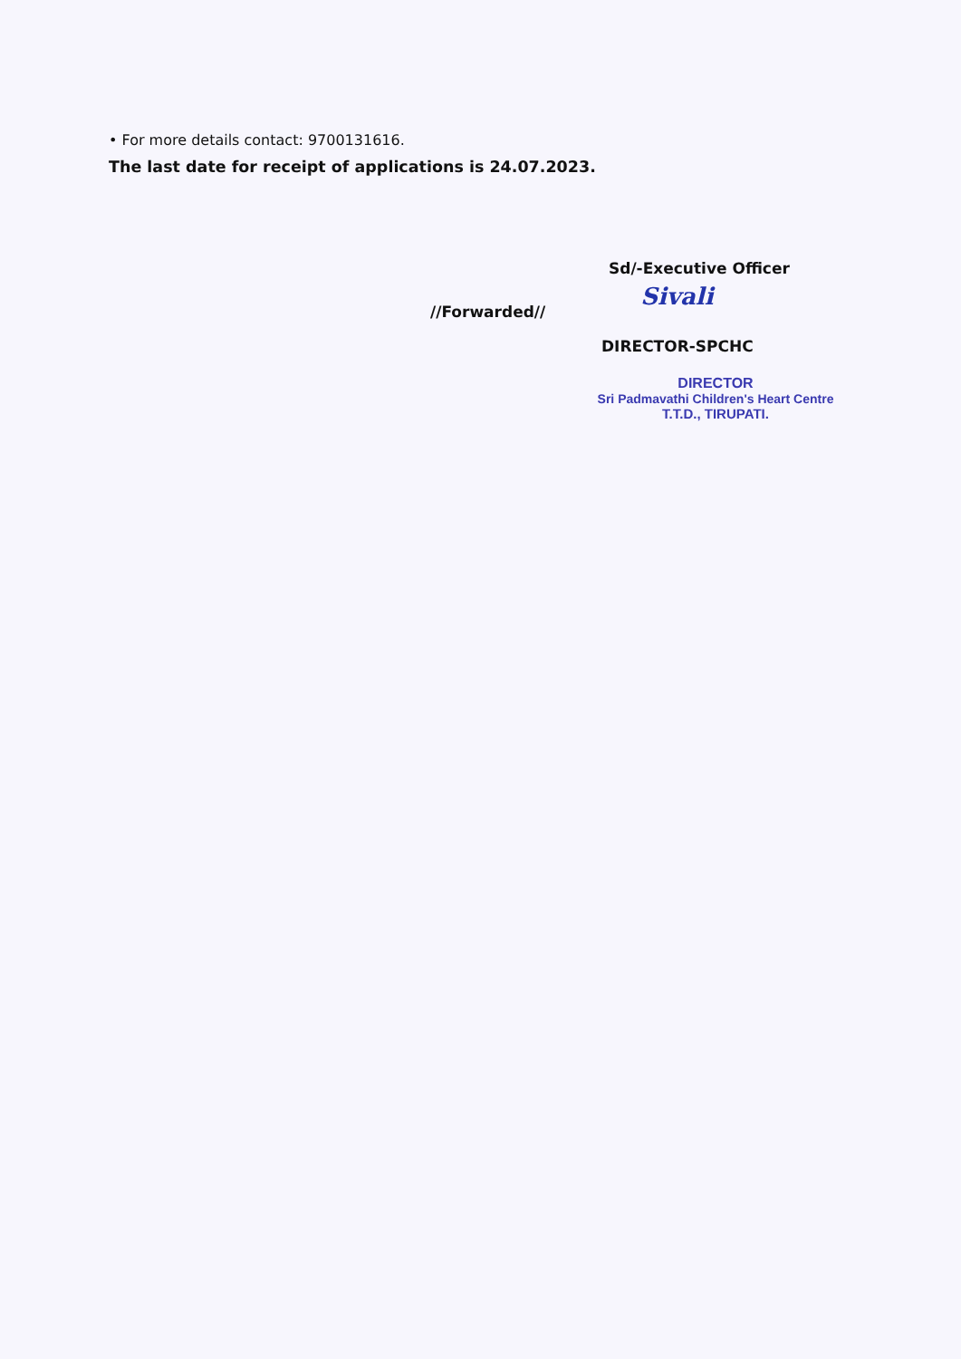• For more details contact: 9700131616.
The last date for receipt of applications is 24.07.2023.
Sd/-Executive Officer
//Forwarded// Sivali
DIRECTOR-SPCHC
DIRECTOR
Sri Padmavathi Children's Heart Centre
T.T.D., TIRUPATI.